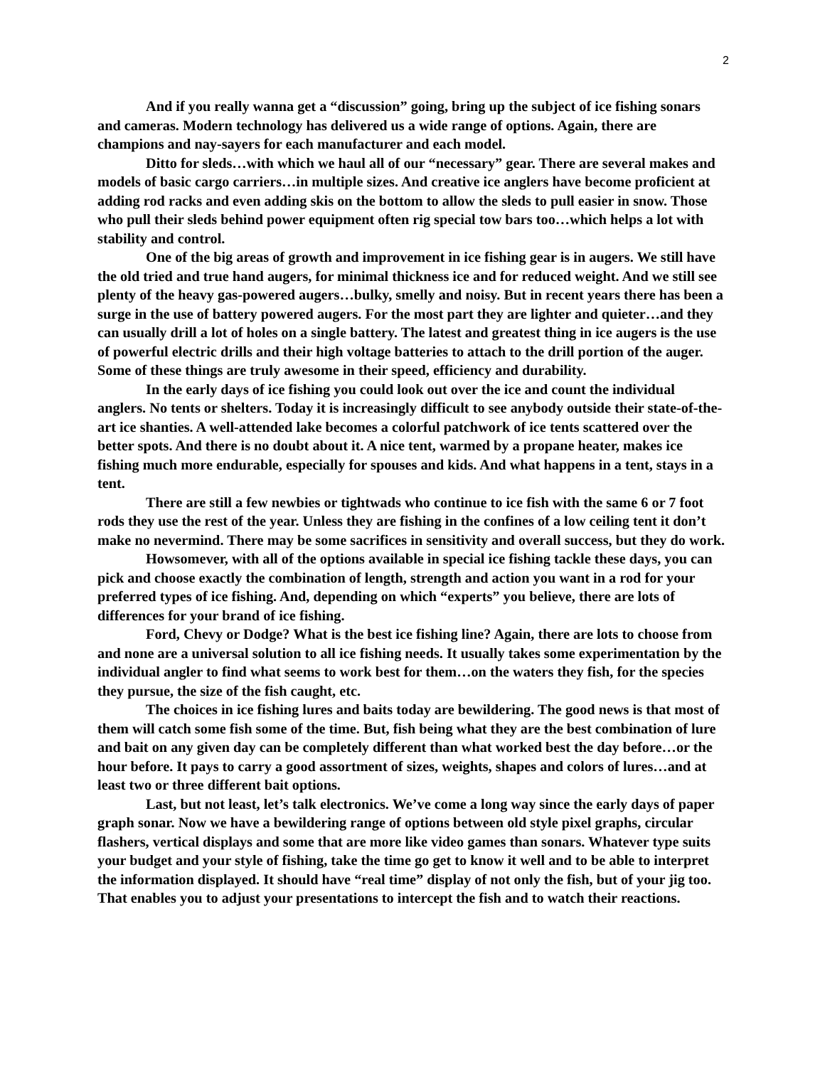2
And if you really wanna get a “discussion” going, bring up the subject of ice fishing sonars and cameras. Modern technology has delivered us a wide range of options. Again, there are champions and nay-sayers for each manufacturer and each model.
Ditto for sleds…with which we haul all of our “necessary” gear. There are several makes and models of basic cargo carriers…in multiple sizes. And creative ice anglers have become proficient at adding rod racks and even adding skis on the bottom to allow the sleds to pull easier in snow. Those who pull their sleds behind power equipment often rig special tow bars too…which helps a lot with stability and control.
One of the big areas of growth and improvement in ice fishing gear is in augers. We still have the old tried and true hand augers, for minimal thickness ice and for reduced weight. And we still see plenty of the heavy gas-powered augers…bulky, smelly and noisy. But in recent years there has been a surge in the use of battery powered augers. For the most part they are lighter and quieter…and they can usually drill a lot of holes on a single battery. The latest and greatest thing in ice augers is the use of powerful electric drills and their high voltage batteries to attach to the drill portion of the auger. Some of these things are truly awesome in their speed, efficiency and durability.
In the early days of ice fishing you could look out over the ice and count the individual anglers. No tents or shelters. Today it is increasingly difficult to see anybody outside their state-of-the-art ice shanties. A well-attended lake becomes a colorful patchwork of ice tents scattered over the better spots. And there is no doubt about it. A nice tent, warmed by a propane heater, makes ice fishing much more endurable, especially for spouses and kids. And what happens in a tent, stays in a tent.
There are still a few newbies or tightwads who continue to ice fish with the same 6 or 7 foot rods they use the rest of the year. Unless they are fishing in the confines of a low ceiling tent it don’t make no nevermind. There may be some sacrifices in sensitivity and overall success, but they do work.
Howsomever, with all of the options available in special ice fishing tackle these days, you can pick and choose exactly the combination of length, strength and action you want in a rod for your preferred types of ice fishing. And, depending on which “experts” you believe, there are lots of differences for your brand of ice fishing.
Ford, Chevy or Dodge? What is the best ice fishing line? Again, there are lots to choose from and none are a universal solution to all ice fishing needs. It usually takes some experimentation by the individual angler to find what seems to work best for them…on the waters they fish, for the species they pursue, the size of the fish caught, etc.
The choices in ice fishing lures and baits today are bewildering. The good news is that most of them will catch some fish some of the time. But, fish being what they are the best combination of lure and bait on any given day can be completely different than what worked best the day before…or the hour before. It pays to carry a good assortment of sizes, weights, shapes and colors of lures…and at least two or three different bait options.
Last, but not least, let’s talk electronics. We’ve come a long way since the early days of paper graph sonar. Now we have a bewildering range of options between old style pixel graphs, circular flashers, vertical displays and some that are more like video games than sonars. Whatever type suits your budget and your style of fishing, take the time go get to know it well and to be able to interpret the information displayed. It should have “real time” display of not only the fish, but of your jig too. That enables you to adjust your presentations to intercept the fish and to watch their reactions.